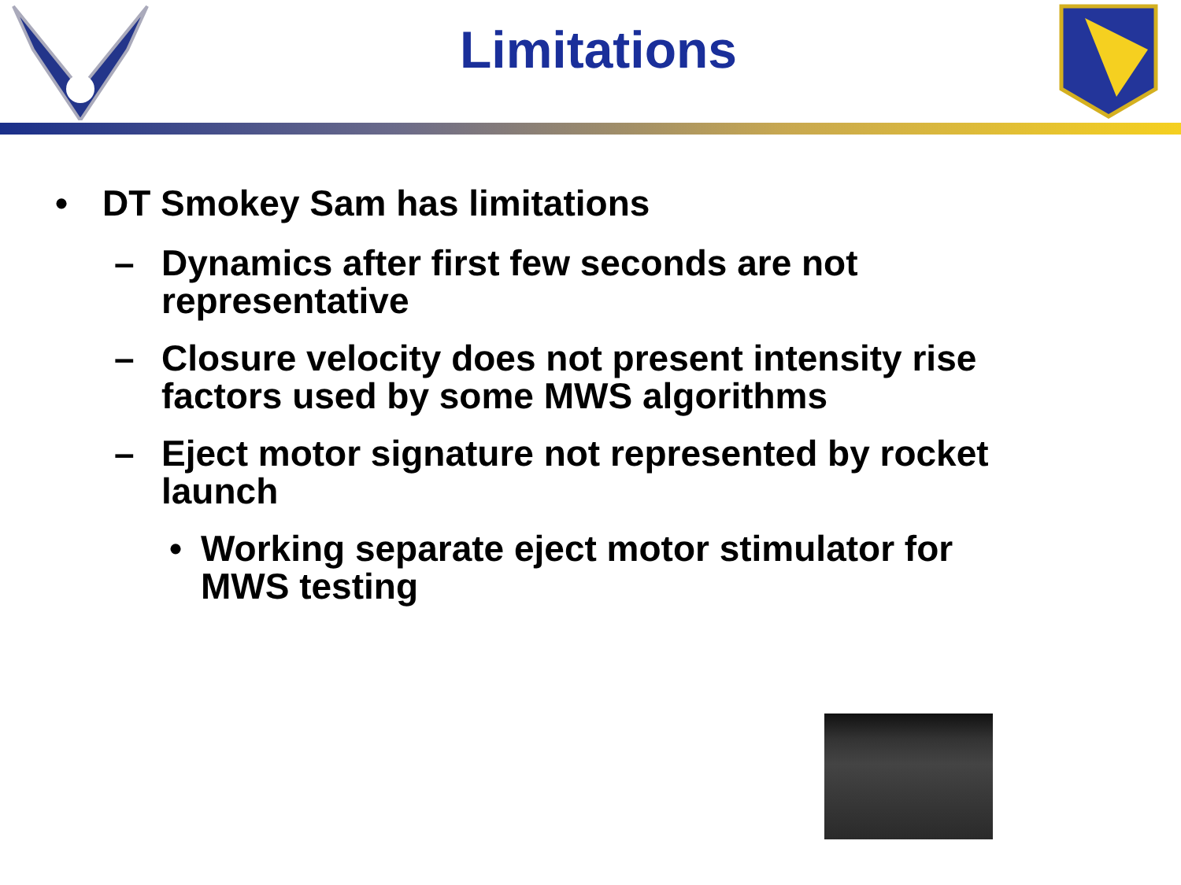Limitations
• DT Smokey Sam has limitations
– Dynamics after first few seconds are not representative
– Closure velocity does not present intensity rise factors used by some MWS algorithms
– Eject motor signature not represented by rocket launch
• Working separate eject motor stimulator for MWS testing